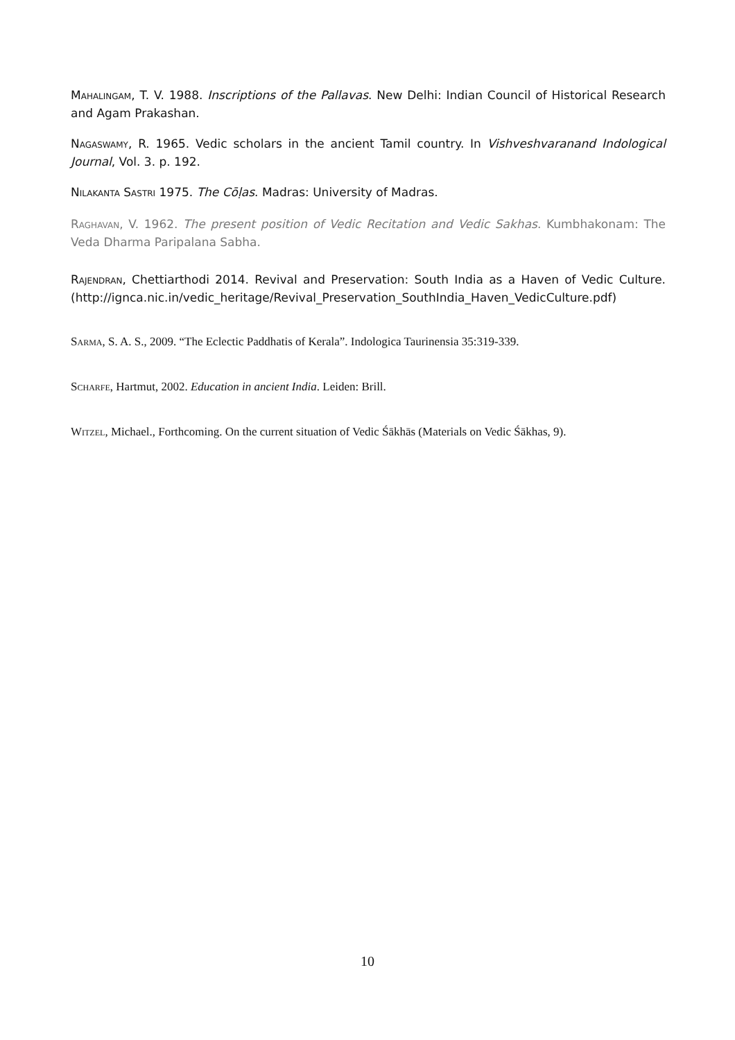MAHALINGAM, T. V. 1988. Inscriptions of the Pallavas. New Delhi: Indian Council of Historical Research and Agam Prakashan.
NAGASWAMY, R. 1965. Vedic scholars in the ancient Tamil country. In Vishveshvaranand Indological Journal, Vol. 3. p. 192.
NILAKANTA SASTRI 1975. The Cōḷas. Madras: University of Madras.
RAGHAVAN, V. 1962. The present position of Vedic Recitation and Vedic Sakhas. Kumbhakonam: The Veda Dharma Paripalana Sabha.
RAJENDRAN, Chettiarthodi 2014. Revival and Preservation: South India as a Haven of Vedic Culture. (http://ignca.nic.in/vedic_heritage/Revival_Preservation_SouthIndia_Haven_VedicCulture.pdf)
SARMA, S. A. S., 2009. “The Eclectic Paddhatis of Kerala”. Indologica Taurinensia 35:319-339.
SCHARFE, Hartmut, 2002. Education in ancient India. Leiden: Brill.
WITZEL, Michael., Forthcoming. On the current situation of Vedic Śākhās (Materials on Vedic Śākhas, 9).
10